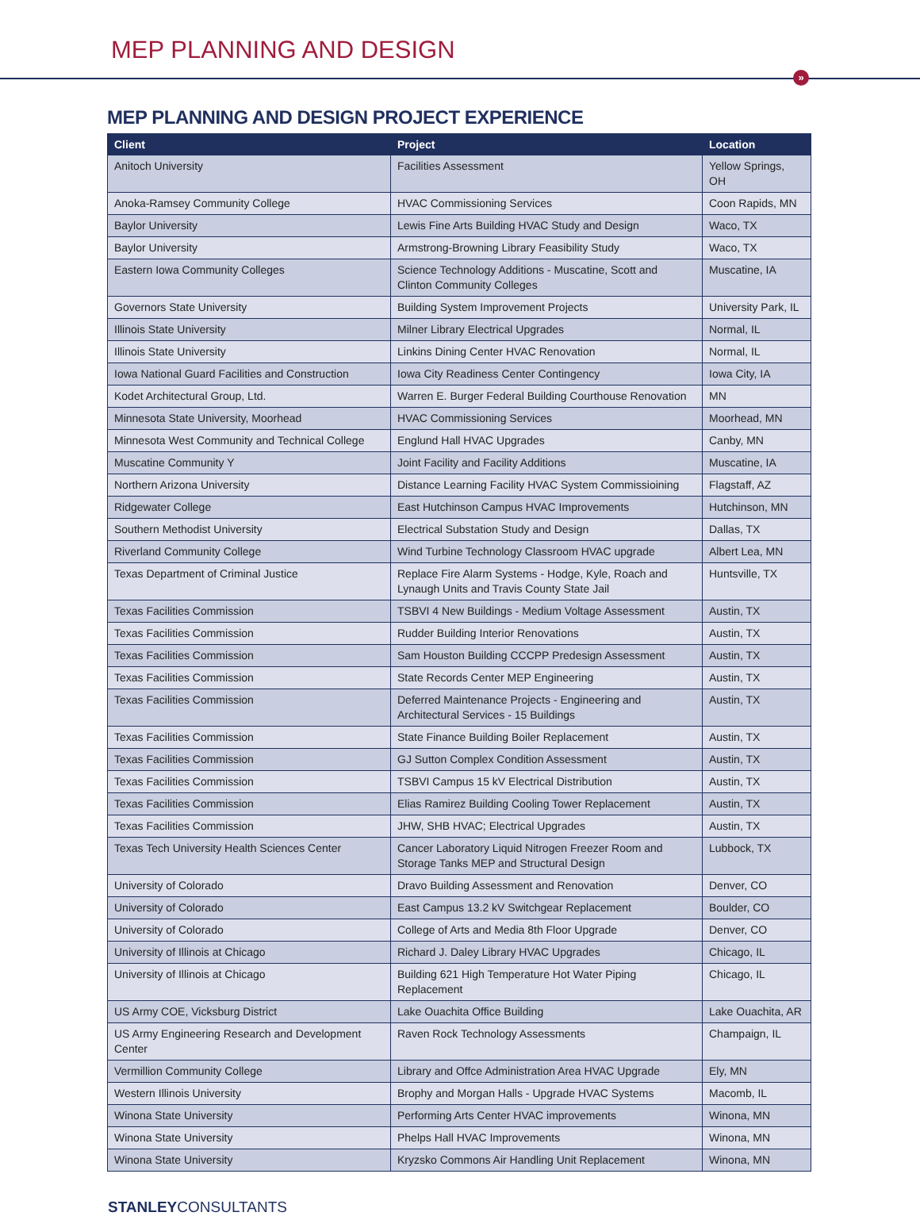MEP PLANNING AND DESIGN
»
MEP PLANNING AND DESIGN PROJECT EXPERIENCE
| Client | Project | Location |
| --- | --- | --- |
| Anitoch University | Facilities Assessment | Yellow Springs, OH |
| Anoka-Ramsey Community College | HVAC Commissioning Services | Coon Rapids, MN |
| Baylor University | Lewis Fine Arts Building HVAC Study and Design | Waco, TX |
| Baylor University | Armstrong-Browning Library Feasibility Study | Waco, TX |
| Eastern Iowa Community Colleges | Science Technology Additions - Muscatine, Scott and Clinton Community Colleges | Muscatine, IA |
| Governors State University | Building System Improvement Projects | University Park, IL |
| Illinois State University | Milner Library Electrical Upgrades | Normal, IL |
| Illinois State University | Linkins Dining Center HVAC Renovation | Normal, IL |
| Iowa National Guard Facilities and Construction | Iowa City Readiness Center Contingency | Iowa City, IA |
| Kodet Architectural Group, Ltd. | Warren E. Burger Federal Building Courthouse Renovation | MN |
| Minnesota State University, Moorhead | HVAC Commissioning Services | Moorhead, MN |
| Minnesota West Community and Technical College | Englund Hall HVAC Upgrades | Canby, MN |
| Muscatine Community Y | Joint Facility and Facility Additions | Muscatine, IA |
| Northern Arizona University | Distance Learning Facility HVAC System Commissioining | Flagstaff, AZ |
| Ridgewater College | East Hutchinson Campus HVAC Improvements | Hutchinson, MN |
| Southern Methodist University | Electrical Substation Study and Design | Dallas, TX |
| Riverland Community College | Wind Turbine Technology Classroom HVAC upgrade | Albert Lea, MN |
| Texas Department of Criminal Justice | Replace Fire Alarm Systems - Hodge, Kyle, Roach and Lynaugh Units and Travis County State Jail | Huntsville, TX |
| Texas Facilities Commission | TSBVI 4 New Buildings - Medium Voltage Assessment | Austin, TX |
| Texas Facilities Commission | Rudder Building Interior Renovations | Austin, TX |
| Texas Facilities Commission | Sam Houston Building CCCPP Predesign Assessment | Austin, TX |
| Texas Facilities Commission | State Records Center MEP Engineering | Austin, TX |
| Texas Facilities Commission | Deferred Maintenance Projects - Engineering and Architectural Services - 15 Buildings | Austin, TX |
| Texas Facilities Commission | State Finance Building Boiler Replacement | Austin, TX |
| Texas Facilities Commission | GJ Sutton Complex Condition Assessment | Austin, TX |
| Texas Facilities Commission | TSBVI Campus 15 kV Electrical Distribution | Austin, TX |
| Texas Facilities Commission | Elias Ramirez Building Cooling Tower Replacement | Austin, TX |
| Texas Facilities Commission | JHW, SHB HVAC; Electrical Upgrades | Austin, TX |
| Texas Tech University Health Sciences Center | Cancer Laboratory Liquid Nitrogen Freezer Room and Storage Tanks MEP and Structural Design | Lubbock, TX |
| University of Colorado | Dravo Building Assessment and Renovation | Denver, CO |
| University of Colorado | East Campus 13.2 kV Switchgear Replacement | Boulder, CO |
| University of Colorado | College of Arts and Media 8th Floor Upgrade | Denver, CO |
| University of Illinois at Chicago | Richard J. Daley Library HVAC Upgrades | Chicago, IL |
| University of Illinois at Chicago | Building 621 High Temperature Hot Water Piping Replacement | Chicago, IL |
| US Army COE, Vicksburg District | Lake Ouachita Office Building | Lake Ouachita, AR |
| US Army Engineering Research and Development Center | Raven Rock Technology Assessments | Champaign, IL |
| Vermillion Community College | Library and Offce Administration Area HVAC Upgrade | Ely, MN |
| Western Illinois University | Brophy and Morgan Halls - Upgrade HVAC Systems | Macomb, IL |
| Winona State University | Performing Arts Center HVAC improvements | Winona, MN |
| Winona State University | Phelps Hall HVAC Improvements | Winona, MN |
| Winona State University | Kryzsko Commons Air Handling Unit Replacement | Winona, MN |
STANLEYCONSULTANTS